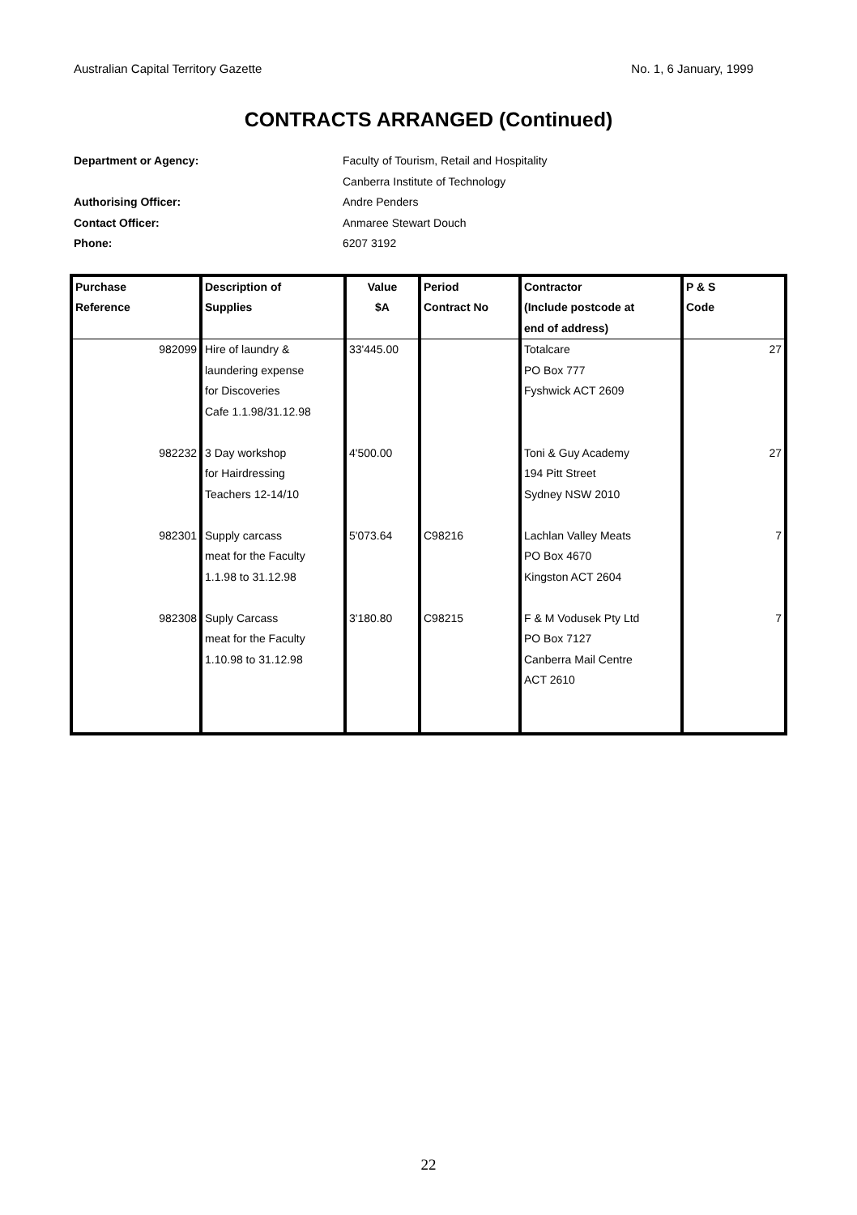Australian Capital Territory Gazette No. 1, 6 January, 1999
CONTRACTS ARRANGED (Continued)
Department or Agency: Faculty of Tourism, Retail and Hospitality
Canberra Institute of Technology
Authorising Officer: Andre Penders
Contact Officer: Anmaree Stewart Douch
Phone: 6207 3192
| Purchase Reference | Description of Supplies | Value $A | Period Contract No | Contractor (Include postcode at end of address) | P & S Code |
| --- | --- | --- | --- | --- | --- |
| 982099 | Hire of laundry & laundering expense for Discoveries Cafe 1.1.98/31.12.98 | 33'445.00 | | Totalcare PO Box 777 Fyshwick ACT 2609 | 27 |
| 982232 | 3 Day workshop for Hairdressing Teachers 12-14/10 | 4'500.00 | | Toni & Guy Academy 194 Pitt Street Sydney NSW 2010 | 27 |
| 982301 | Supply carcass meat for the Faculty 1.1.98 to 31.12.98 | 5'073.64 | C98216 | Lachlan Valley Meats PO Box 4670 Kingston ACT 2604 | 7 |
| 982308 | Suply Carcass meat for the Faculty 1.10.98 to 31.12.98 | 3'180.80 | C98215 | F & M Vodusek Pty Ltd PO Box 7127 Canberra Mail Centre ACT 2610 | 7 |
22